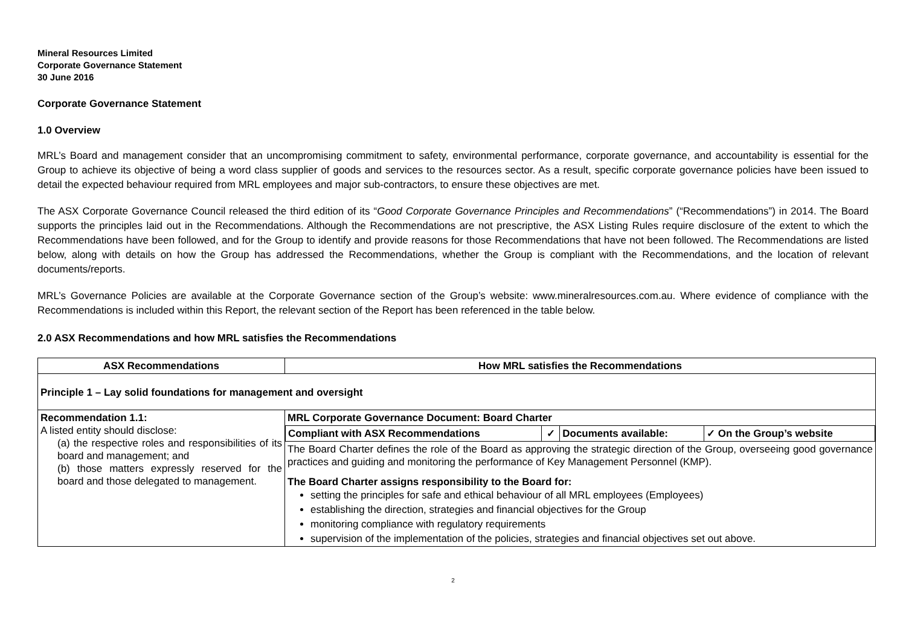Mineral Resources Limited
Corporate Governance Statement
30 June 2016
Corporate Governance Statement
1.0 Overview
MRL’s Board and management consider that an uncompromising commitment to safety, environmental performance, corporate governance, and accountability is essential for the Group to achieve its objective of being a word class supplier of goods and services to the resources sector. As a result, specific corporate governance policies have been issued to detail the expected behaviour required from MRL employees and major sub-contractors, to ensure these objectives are met.
The ASX Corporate Governance Council released the third edition of its “Good Corporate Governance Principles and Recommendations” (“Recommendations”) in 2014. The Board supports the principles laid out in the Recommendations. Although the Recommendations are not prescriptive, the ASX Listing Rules require disclosure of the extent to which the Recommendations have been followed, and for the Group to identify and provide reasons for those Recommendations that have not been followed. The Recommendations are listed below, along with details on how the Group has addressed the Recommendations, whether the Group is compliant with the Recommendations, and the location of relevant documents/reports.
MRL’s Governance Policies are available at the Corporate Governance section of the Group’s website: www.mineralresources.com.au. Where evidence of compliance with the Recommendations is included within this Report, the relevant section of the Report has been referenced in the table below.
2.0 ASX Recommendations and how MRL satisfies the Recommendations
| ASX Recommendations | How MRL satisfies the Recommendations |
| --- | --- |
| Principle 1 – Lay solid foundations for management and oversight | |
| Recommendation 1.1: A listed entity should disclose: (a) the respective roles and responsibilities of its board and management; and (b) those matters expressly reserved for the board and those delegated to management. | MRL Corporate Governance Document: Board Charter / Compliant with ASX Recommendations / ✓ / Documents available: / ✓ On the Group’s website / The Board Charter defines the role of the Board as approving the strategic direction of the Group, overseeing good governance practices and guiding and monitoring the performance of Key Management Personnel (KMP). The Board Charter assigns responsibility to the Board for: setting the principles for safe and ethical behaviour of all MRL employees (Employees) establishing the direction, strategies and financial objectives for the Group monitoring compliance with regulatory requirements supervision of the implementation of the policies, strategies and financial objectives set out above. |
2